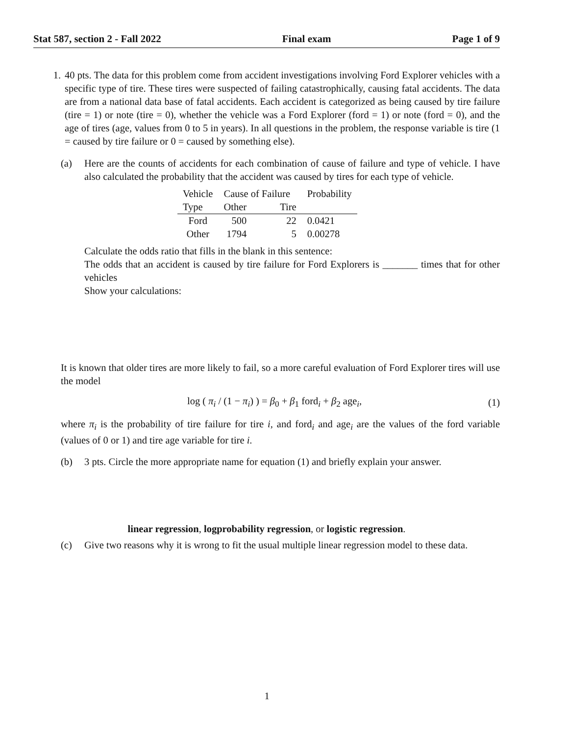Stat 587, section 2 - Fall 2022 Final exam Page 1 of 9
1. 40 pts. The data for this problem come from accident investigations involving Ford Explorer vehicles with a specific type of tire. These tires were suspected of failing catastrophically, causing fatal accidents. The data are from a national data base of fatal accidents. Each accident is categorized as being caused by tire failure (tire = 1) or note (tire = 0), whether the vehicle was a Ford Explorer (ford = 1) or note (ford = 0), and the age of tires (age, values from 0 to 5 in years). In all questions in the problem, the response variable is tire (1 = caused by tire failure or 0 = caused by something else).
(a) Here are the counts of accidents for each combination of cause of failure and type of vehicle. I have also calculated the probability that the accident was caused by tires for each type of vehicle.
| Vehicle | Cause of Failure | | Probability |
| --- | --- | --- | --- |
| Type | Other | Tire | |
| Ford | 500 | 22 | 0.0421 |
| Other | 1794 | 5 | 0.00278 |
Calculate the odds ratio that fills in the blank in this sentence:
The odds that an accident is caused by tire failure for Ford Explorers is _______ times that for other vehicles
Show your calculations:
It is known that older tires are more likely to fail, so a more careful evaluation of Ford Explorer tires will use the model
log ( π<sub>i</sub> / (1 − π<sub>i</sub>) ) = β<sub>0</sub> + β<sub>1</sub> ford<sub>i</sub> + β<sub>2</sub> age<sub>i</sub>,
(1)
where π<sub>i</sub> is the probability of tire failure for tire i, and ford<sub>i</sub> and age<sub>i</sub> are the values of the ford variable (values of 0 or 1) and tire age variable for tire i.
(b) 3 pts. Circle the more appropriate name for equation (1) and briefly explain your answer.
linear regression, logprobability regression, or logistic regression.
(c) Give two reasons why it is wrong to fit the usual multiple linear regression model to these data.
1